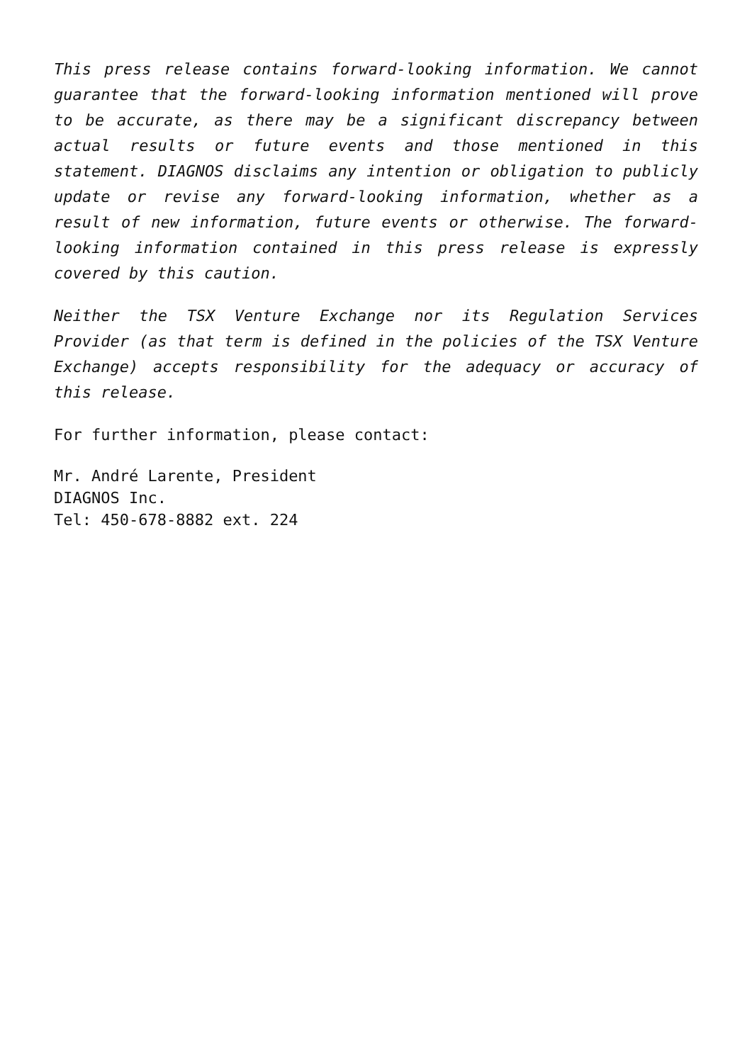This press release contains forward-looking information. We cannot guarantee that the forward-looking information mentioned will prove to be accurate, as there may be a significant discrepancy between actual results or future events and those mentioned in this statement. DIAGNOS disclaims any intention or obligation to publicly update or revise any forward-looking information, whether as a result of new information, future events or otherwise. The forward-looking information contained in this press release is expressly covered by this caution.
Neither the TSX Venture Exchange nor its Regulation Services Provider (as that term is defined in the policies of the TSX Venture Exchange) accepts responsibility for the adequacy or accuracy of this release.
For further information, please contact:
Mr. André Larente, President
DIAGNOS Inc.
Tel: 450-678-8882 ext. 224